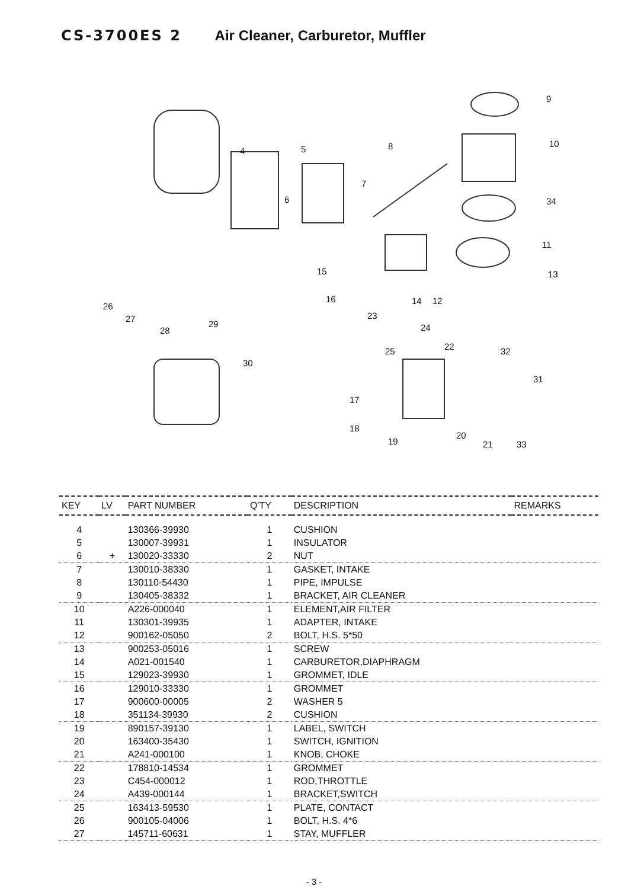CS-3700ES 2 Air Cleaner, Carburetor, Muffler
9
10
34
11
13
4 5
6
7
8
15
16 14 12
26
27
28
29
30
23
24
22 32 25
31
17
18
19
20
21 33
| KEY | LV | PART NUMBER | Q'TY | DESCRIPTION | REMARKS |
| --- | --- | --- | --- | --- | --- |
| 4 | | 130366-39930 | 1 | CUSHION | |
| 5 | | 130007-39931 | 1 | INSULATOR | |
| 6 | + | 130020-33330 | 2 | NUT | |
| 7 | | 130010-38330 | 1 | GASKET, INTAKE | |
| 8 | | 130110-54430 | 1 | PIPE, IMPULSE | |
| 9 | | 130405-38332 | 1 | BRACKET, AIR CLEANER | |
| 10 | | A226-000040 | 1 | ELEMENT,AIR FILTER | |
| 11 | | 130301-39935 | 1 | ADAPTER, INTAKE | |
| 12 | | 900162-05050 | 2 | BOLT, H.S. 5*50 | |
| 13 | | 900253-05016 | 1 | SCREW | |
| 14 | | A021-001540 | 1 | CARBURETOR,DIAPHRAGM | |
| 15 | | 129023-39930 | 1 | GROMMET, IDLE | |
| 16 | | 129010-33330 | 1 | GROMMET | |
| 17 | | 900600-00005 | 2 | WASHER 5 | |
| 18 | | 351134-39930 | 2 | CUSHION | |
| 19 | | 890157-39130 | 1 | LABEL, SWITCH | |
| 20 | | 163400-35430 | 1 | SWITCH, IGNITION | |
| 21 | | A241-000100 | 1 | KNOB, CHOKE | |
| 22 | | 178810-14534 | 1 | GROMMET | |
| 23 | | C454-000012 | 1 | ROD,THROTTLE | |
| 24 | | A439-000144 | 1 | BRACKET,SWITCH | |
| 25 | | 163413-59530 | 1 | PLATE, CONTACT | |
| 26 | | 900105-04006 | 1 | BOLT, H.S. 4*6 | |
| 27 | | 145711-60631 | 1 | STAY, MUFFLER | |
- 3 -